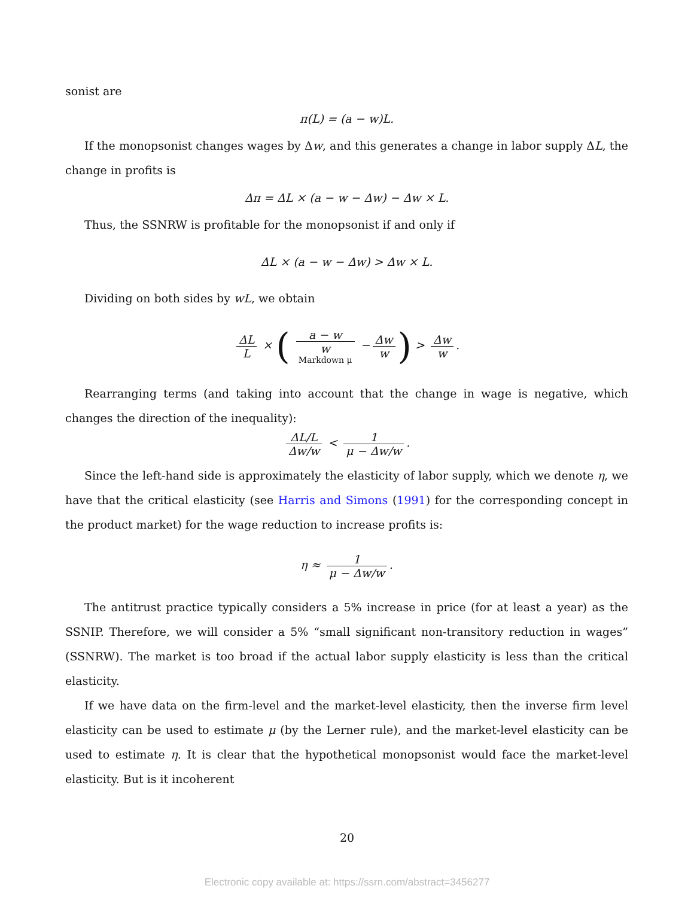sonist are
π(L) = (a − w)L.
If the monopsonist changes wages by Δw, and this generates a change in labor supply ΔL, the change in profits is
Δπ = ΔL × (a − w − Δw) − Δw × L.
Thus, the SSNRW is profitable for the monopsonist if and only if
ΔL × (a − w − Δw) > Δw × L.
Dividing on both sides by wL, we obtain
ΔL L × ( a − w w Markdown μ − Δw w) > Δw w.
Rearranging terms (and taking into account that the change in wage is negative, which changes the direction of the inequality):
ΔL/L Δw/w < 1 μ − Δw/w.
Since the left-hand side is approximately the elasticity of labor supply, which we denote η, we have that the critical elasticity (see Harris and Simons (1991) for the corresponding concept in the product market) for the wage reduction to increase profits is:
η ≈ 1 μ − Δw/w.
The antitrust practice typically considers a 5% increase in price (for at least a year) as the SSNIP. Therefore, we will consider a 5% “small significant non-transitory reduction in wages” (SSNRW). The market is too broad if the actual labor supply elasticity is less than the critical elasticity.
If we have data on the firm-level and the market-level elasticity, then the inverse firm level elasticity can be used to estimate μ (by the Lerner rule), and the market-level elasticity can be used to estimate η. It is clear that the hypothetical monopsonist would face the market-level elasticity. But is it incoherent
20
Electronic copy available at: https://ssrn.com/abstract=3456277